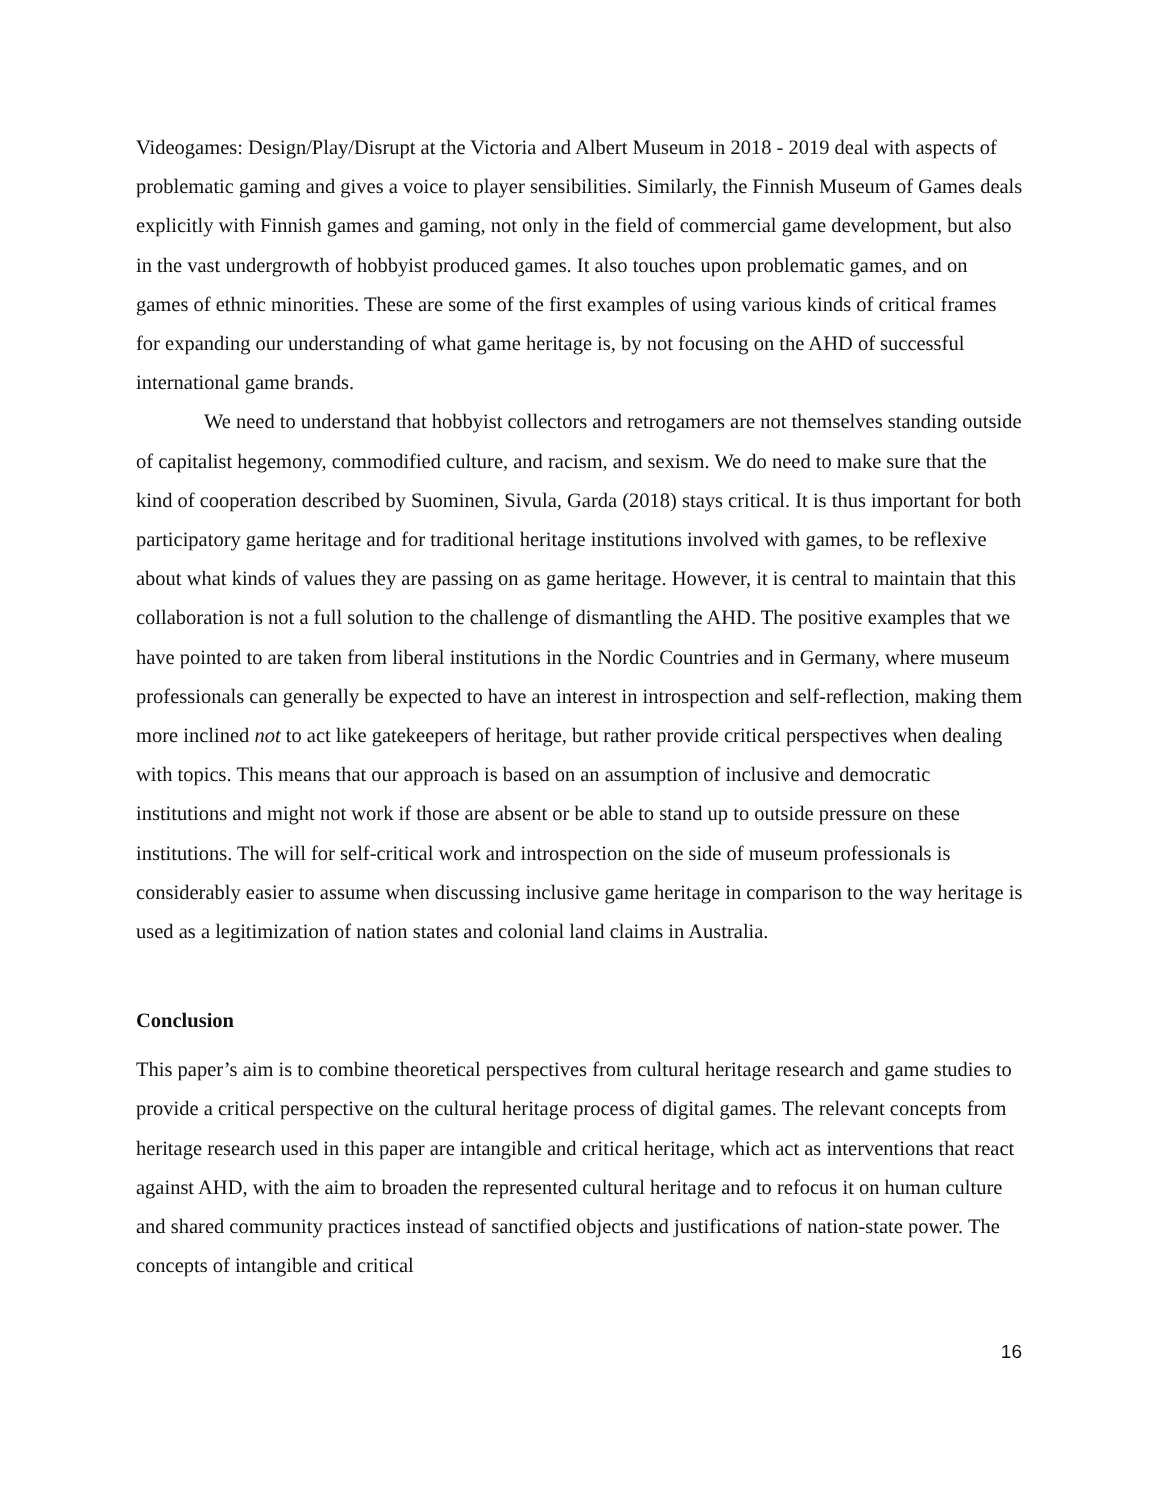Videogames: Design/Play/Disrupt at the Victoria and Albert Museum in 2018 - 2019 deal with aspects of problematic gaming and gives a voice to player sensibilities. Similarly, the Finnish Museum of Games deals explicitly with Finnish games and gaming, not only in the field of commercial game development, but also in the vast undergrowth of hobbyist produced games. It also touches upon problematic games, and on games of ethnic minorities. These are some of the first examples of using various kinds of critical frames for expanding our understanding of what game heritage is, by not focusing on the AHD of successful international game brands.
We need to understand that hobbyist collectors and retrogamers are not themselves standing outside of capitalist hegemony, commodified culture, and racism, and sexism. We do need to make sure that the kind of cooperation described by Suominen, Sivula, Garda (2018) stays critical. It is thus important for both participatory game heritage and for traditional heritage institutions involved with games, to be reflexive about what kinds of values they are passing on as game heritage. However, it is central to maintain that this collaboration is not a full solution to the challenge of dismantling the AHD. The positive examples that we have pointed to are taken from liberal institutions in the Nordic Countries and in Germany, where museum professionals can generally be expected to have an interest in introspection and self-reflection, making them more inclined not to act like gatekeepers of heritage, but rather provide critical perspectives when dealing with topics. This means that our approach is based on an assumption of inclusive and democratic institutions and might not work if those are absent or be able to stand up to outside pressure on these institutions. The will for self-critical work and introspection on the side of museum professionals is considerably easier to assume when discussing inclusive game heritage in comparison to the way heritage is used as a legitimization of nation states and colonial land claims in Australia.
Conclusion
This paper’s aim is to combine theoretical perspectives from cultural heritage research and game studies to provide a critical perspective on the cultural heritage process of digital games. The relevant concepts from heritage research used in this paper are intangible and critical heritage, which act as interventions that react against AHD, with the aim to broaden the represented cultural heritage and to refocus it on human culture and shared community practices instead of sanctified objects and justifications of nation-state power. The concepts of intangible and critical
16